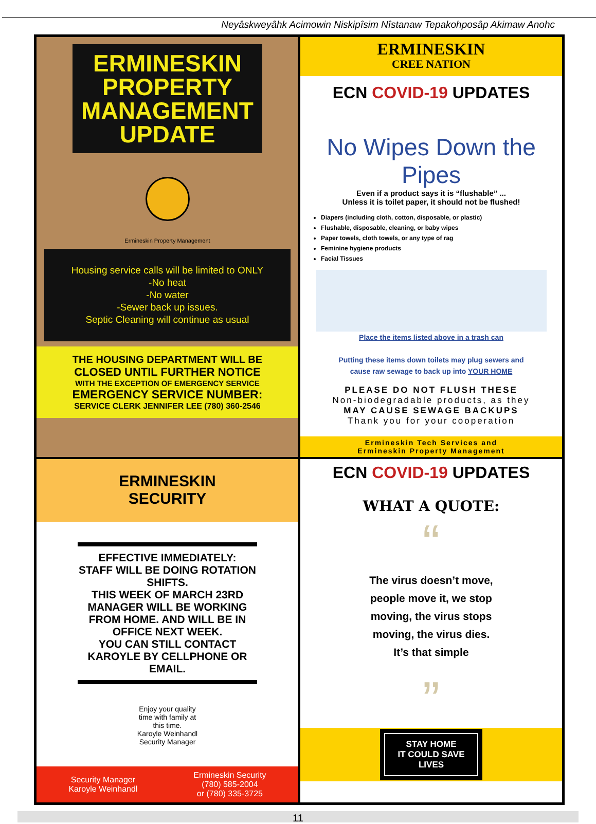Neyâskweyâhk Acimowin Niskipîsim Nîstanaw Tepakohposâp Akimaw Anohc
ERMINESKIN
PROPERTY
MANAGEMENT
UPDATE
Ermineskin Property Management
Housing service calls will be limited to ONLY
-No heat
-No water
-Sewer back up issues.
Septic Cleaning will continue as usual
THE HOUSING DEPARTMENT WILL BE
CLOSED UNTIL FURTHER NOTICE
WITH THE EXCEPTION OF EMERGENCY SERVICE
EMERGENCY SERVICE NUMBER:
SERVICE CLERK JENNIFER LEE (780) 360-2546
ERMINESKIN
CREE NATION
ECN COVID-19 UPDATES
No Wipes Down the Pipes
Even if a product says it is “flushable” ...
Unless it is toilet paper, it should not be flushed!
Diapers (including cloth, cotton, disposable, or plastic)
Flushable, disposable, cleaning, or baby wipes
Paper towels, cloth towels, or any type of rag
Feminine hygiene products
Facial Tissues
Place the items listed above in a trash can
Putting these items down toilets may plug sewers and
cause raw sewage to back up into YOUR HOME
PLEASE DO NOT FLUSH THESE
Non-biodegradable products, as they
MAY CAUSE SEWAGE BACKUPS
Thank you for your cooperation
Ermineskin Tech Services and
Ermineskin Property Management
ERMINESKIN
SECURITY
EFFECTIVE IMMEDIATELY:
STAFF WILL BE DOING ROTATION SHIFTS.
THIS WEEK OF MARCH 23RD MANAGER WILL BE WORKING FROM HOME. AND WILL BE IN OFFICE NEXT WEEK.
YOU CAN STILL CONTACT KAROYLE BY CELLPHONE OR EMAIL.
Enjoy your quality
time with family at
this time.
Karoyle Weinhandl
Security Manager
Security Manager
Karoyle Weinhandl
Ermineskin Security
(780) 585-2004
or (780) 335-3725
ECN COVID-19 UPDATES
WHAT A QUOTE:
“
The virus doesn’t move,
people move it, we stop
moving, the virus stops
moving, the virus dies.
It’s that simple
”
STAY HOME
IT COULD SAVE
LIVES
11